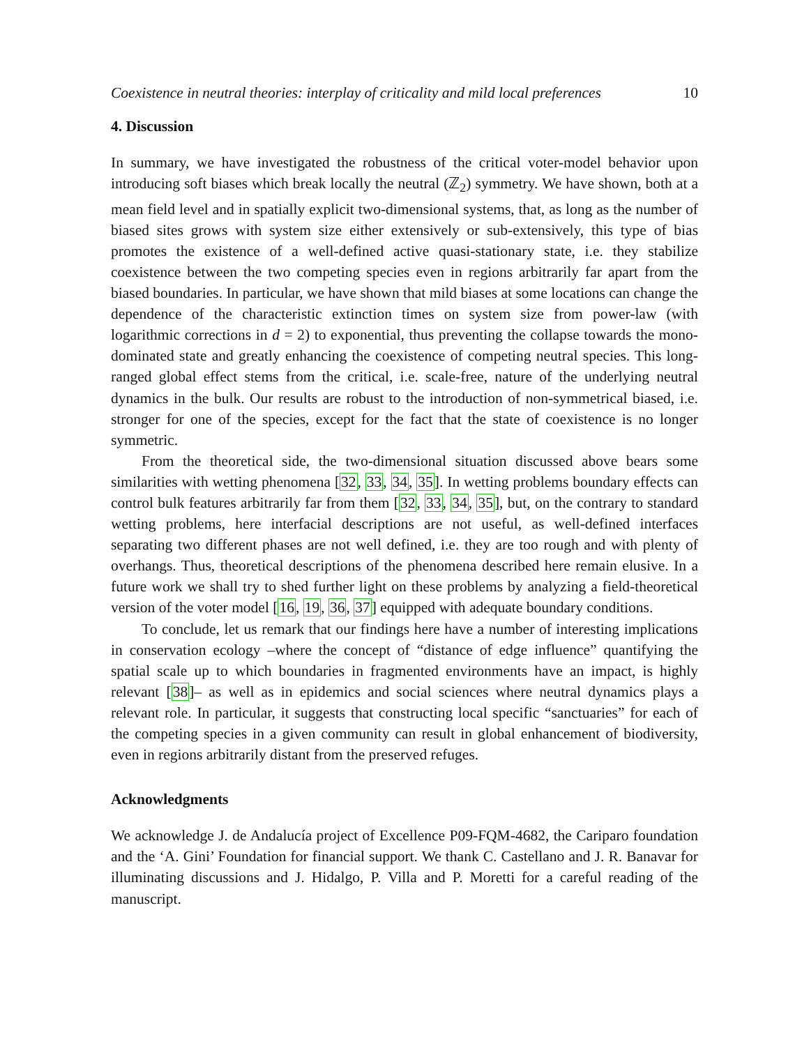Coexistence in neutral theories: interplay of criticality and mild local preferences 10
4. Discussion
In summary, we have investigated the robustness of the critical voter-model behavior upon introducing soft biases which break locally the neutral (ℤ<sub>2</sub>) symmetry. We have shown, both at a mean field level and in spatially explicit two-dimensional systems, that, as long as the number of biased sites grows with system size either extensively or sub-extensively, this type of bias promotes the existence of a well-defined active quasi-stationary state, i.e. they stabilize coexistence between the two competing species even in regions arbitrarily far apart from the biased boundaries. In particular, we have shown that mild biases at some locations can change the dependence of the characteristic extinction times on system size from power-law (with logarithmic corrections in d = 2) to exponential, thus preventing the collapse towards the mono-dominated state and greatly enhancing the coexistence of competing neutral species. This long-ranged global effect stems from the critical, i.e. scale-free, nature of the underlying neutral dynamics in the bulk. Our results are robust to the introduction of non-symmetrical biased, i.e. stronger for one of the species, except for the fact that the state of coexistence is no longer symmetric.
From the theoretical side, the two-dimensional situation discussed above bears some similarities with wetting phenomena [32, 33, 34, 35]. In wetting problems boundary effects can control bulk features arbitrarily far from them [32, 33, 34, 35], but, on the contrary to standard wetting problems, here interfacial descriptions are not useful, as well-defined interfaces separating two different phases are not well defined, i.e. they are too rough and with plenty of overhangs. Thus, theoretical descriptions of the phenomena described here remain elusive. In a future work we shall try to shed further light on these problems by analyzing a field-theoretical version of the voter model [16, 19, 36, 37] equipped with adequate boundary conditions.
To conclude, let us remark that our findings here have a number of interesting implications in conservation ecology –where the concept of “distance of edge influence” quantifying the spatial scale up to which boundaries in fragmented environments have an impact, is highly relevant [38]– as well as in epidemics and social sciences where neutral dynamics plays a relevant role. In particular, it suggests that constructing local specific “sanctuaries” for each of the competing species in a given community can result in global enhancement of biodiversity, even in regions arbitrarily distant from the preserved refuges.
Acknowledgments
We acknowledge J. de Andalucía project of Excellence P09-FQM-4682, the Cariparo foundation and the ‘A. Gini’ Foundation for financial support. We thank C. Castellano and J. R. Banavar for illuminating discussions and J. Hidalgo, P. Villa and P. Moretti for a careful reading of the manuscript.